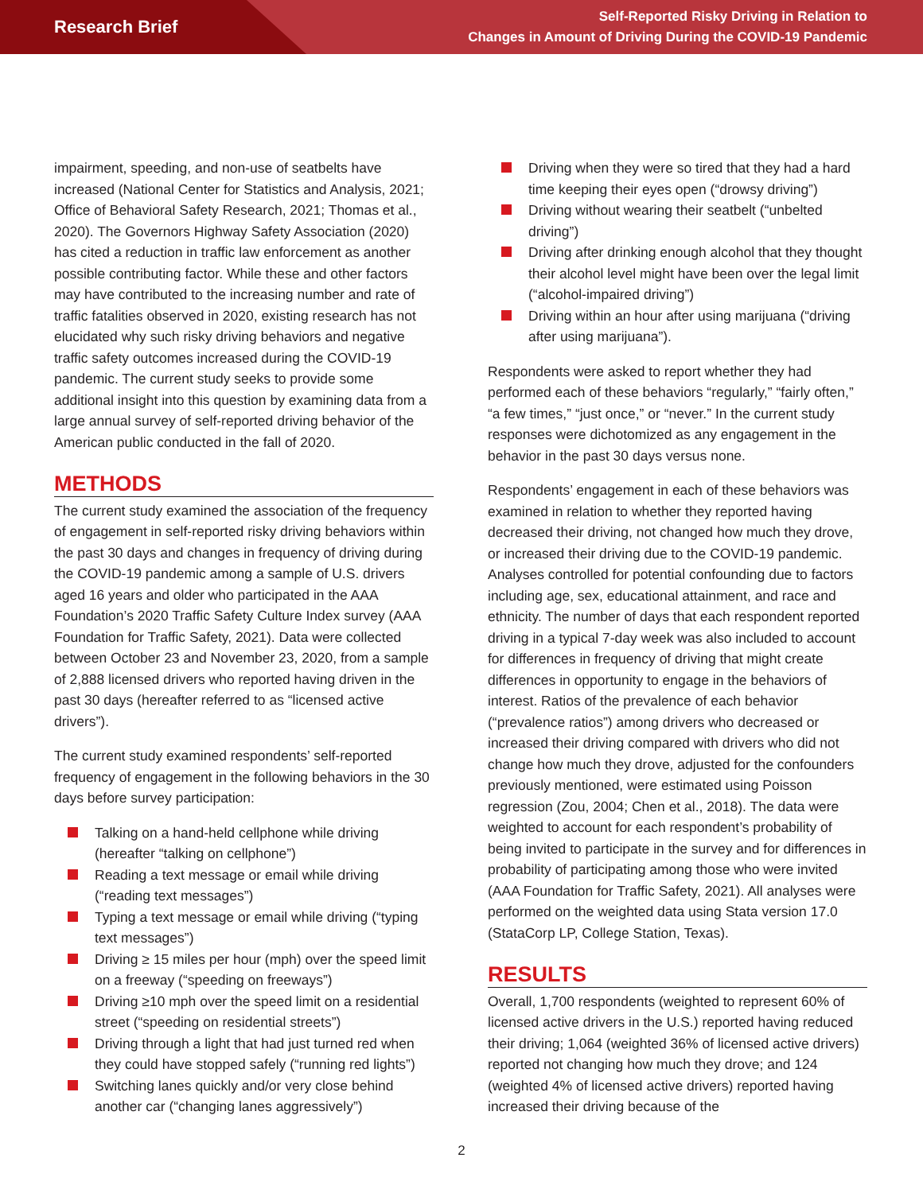Research Brief
Self-Reported Risky Driving in Relation to
Changes in Amount of Driving During the COVID-19 Pandemic
impairment, speeding, and non-use of seatbelts have increased (National Center for Statistics and Analysis, 2021; Office of Behavioral Safety Research, 2021; Thomas et al., 2020). The Governors Highway Safety Association (2020) has cited a reduction in traffic law enforcement as another possible contributing factor. While these and other factors may have contributed to the increasing number and rate of traffic fatalities observed in 2020, existing research has not elucidated why such risky driving behaviors and negative traffic safety outcomes increased during the COVID-19 pandemic. The current study seeks to provide some additional insight into this question by examining data from a large annual survey of self-reported driving behavior of the American public conducted in the fall of 2020.
METHODS
The current study examined the association of the frequency of engagement in self-reported risky driving behaviors within the past 30 days and changes in frequency of driving during the COVID-19 pandemic among a sample of U.S. drivers aged 16 years and older who participated in the AAA Foundation’s 2020 Traffic Safety Culture Index survey (AAA Foundation for Traffic Safety, 2021). Data were collected between October 23 and November 23, 2020, from a sample of 2,888 licensed drivers who reported having driven in the past 30 days (hereafter referred to as “licensed active drivers”).
The current study examined respondents’ self-reported frequency of engagement in the following behaviors in the 30 days before survey participation:
Talking on a hand-held cellphone while driving (hereafter “talking on cellphone”)
Reading a text message or email while driving (“reading text messages”)
Typing a text message or email while driving (“typing text messages”)
Driving ≥ 15 miles per hour (mph) over the speed limit on a freeway (“speeding on freeways”)
Driving ≥10 mph over the speed limit on a residential street (“speeding on residential streets”)
Driving through a light that had just turned red when they could have stopped safely (“running red lights”)
Switching lanes quickly and/or very close behind another car (“changing lanes aggressively”)
Driving when they were so tired that they had a hard time keeping their eyes open (“drowsy driving”)
Driving without wearing their seatbelt (“unbelted driving”)
Driving after drinking enough alcohol that they thought their alcohol level might have been over the legal limit (“alcohol-impaired driving”)
Driving within an hour after using marijuana (“driving after using marijuana”).
Respondents were asked to report whether they had performed each of these behaviors “regularly,” “fairly often,” “a few times,” “just once,” or “never.” In the current study responses were dichotomized as any engagement in the behavior in the past 30 days versus none.
Respondents’ engagement in each of these behaviors was examined in relation to whether they reported having decreased their driving, not changed how much they drove, or increased their driving due to the COVID-19 pandemic. Analyses controlled for potential confounding due to factors including age, sex, educational attainment, and race and ethnicity. The number of days that each respondent reported driving in a typical 7-day week was also included to account for differences in frequency of driving that might create differences in opportunity to engage in the behaviors of interest. Ratios of the prevalence of each behavior (“prevalence ratios”) among drivers who decreased or increased their driving compared with drivers who did not change how much they drove, adjusted for the confounders previously mentioned, were estimated using Poisson regression (Zou, 2004; Chen et al., 2018). The data were weighted to account for each respondent’s probability of being invited to participate in the survey and for differences in probability of participating among those who were invited (AAA Foundation for Traffic Safety, 2021). All analyses were performed on the weighted data using Stata version 17.0 (StataCorp LP, College Station, Texas).
RESULTS
Overall, 1,700 respondents (weighted to represent 60% of licensed active drivers in the U.S.) reported having reduced their driving; 1,064 (weighted 36% of licensed active drivers) reported not changing how much they drove; and 124 (weighted 4% of licensed active drivers) reported having increased their driving because of the
2